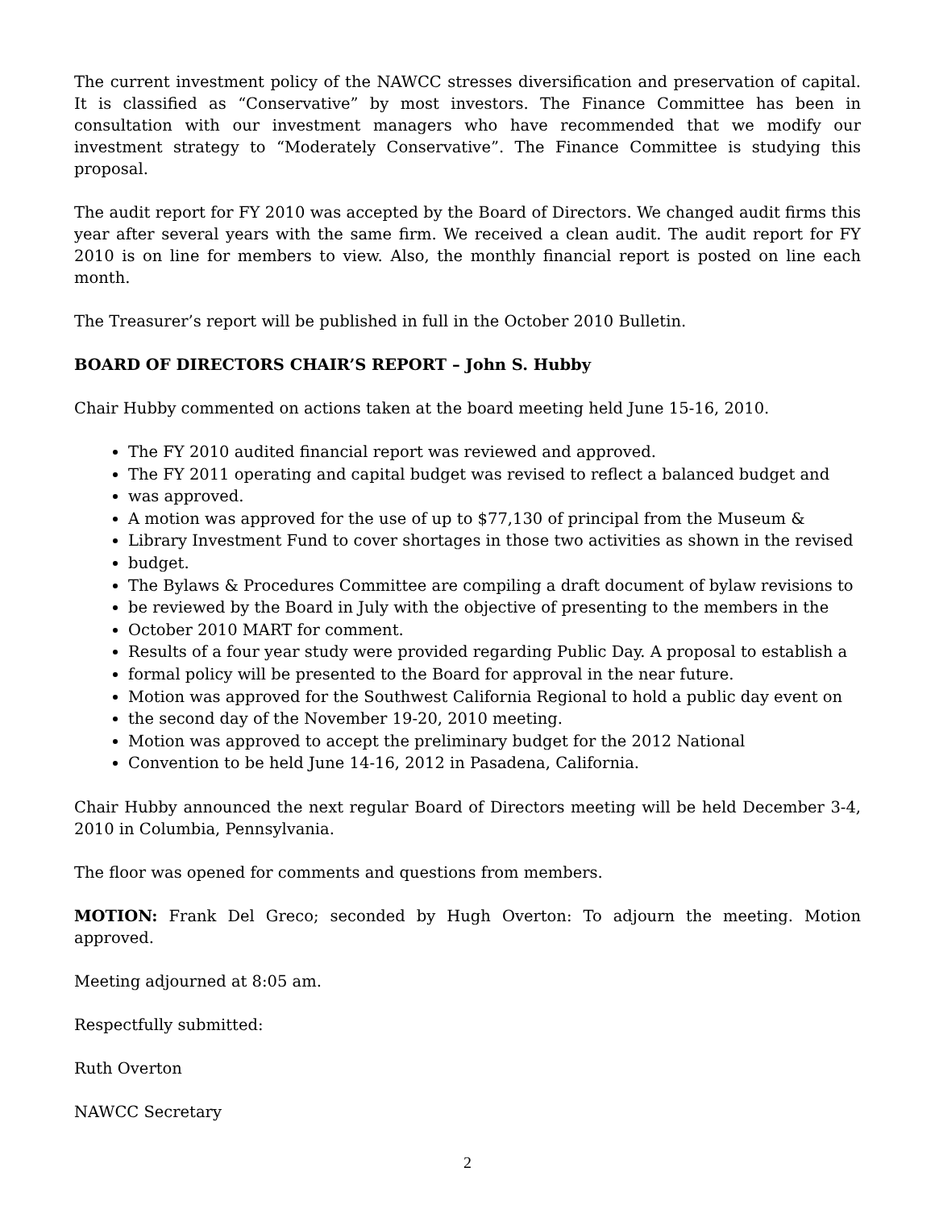The current investment policy of the NAWCC stresses diversification and preservation of capital. It is classified as “Conservative” by most investors. The Finance Committee has been in consultation with our investment managers who have recommended that we modify our investment strategy to “Moderately Conservative”. The Finance Committee is studying this proposal.
The audit report for FY 2010 was accepted by the Board of Directors. We changed audit firms this year after several years with the same firm. We received a clean audit. The audit report for FY 2010 is on line for members to view. Also, the monthly financial report is posted on line each month.
The Treasurer’s report will be published in full in the October 2010 Bulletin.
BOARD OF DIRECTORS CHAIR’S REPORT – John S. Hubby
Chair Hubby commented on actions taken at the board meeting held June 15-16, 2010.
The FY 2010 audited financial report was reviewed and approved.
The FY 2011 operating and capital budget was revised to reflect a balanced budget and
was approved.
A motion was approved for the use of up to $77,130 of principal from the Museum &
Library Investment Fund to cover shortages in those two activities as shown in the revised
budget.
The Bylaws & Procedures Committee are compiling a draft document of bylaw revisions to
be reviewed by the Board in July with the objective of presenting to the members in the
October 2010 MART for comment.
Results of a four year study were provided regarding Public Day. A proposal to establish a
formal policy will be presented to the Board for approval in the near future.
Motion was approved for the Southwest California Regional to hold a public day event on
the second day of the November 19-20, 2010 meeting.
Motion was approved to accept the preliminary budget for the 2012 National
Convention to be held June 14-16, 2012 in Pasadena, California.
Chair Hubby announced the next regular Board of Directors meeting will be held December 3-4, 2010 in Columbia, Pennsylvania.
The floor was opened for comments and questions from members.
MOTION: Frank Del Greco; seconded by Hugh Overton: To adjourn the meeting. Motion approved.
Meeting adjourned at 8:05 am.
Respectfully submitted:
Ruth Overton
NAWCC Secretary
2